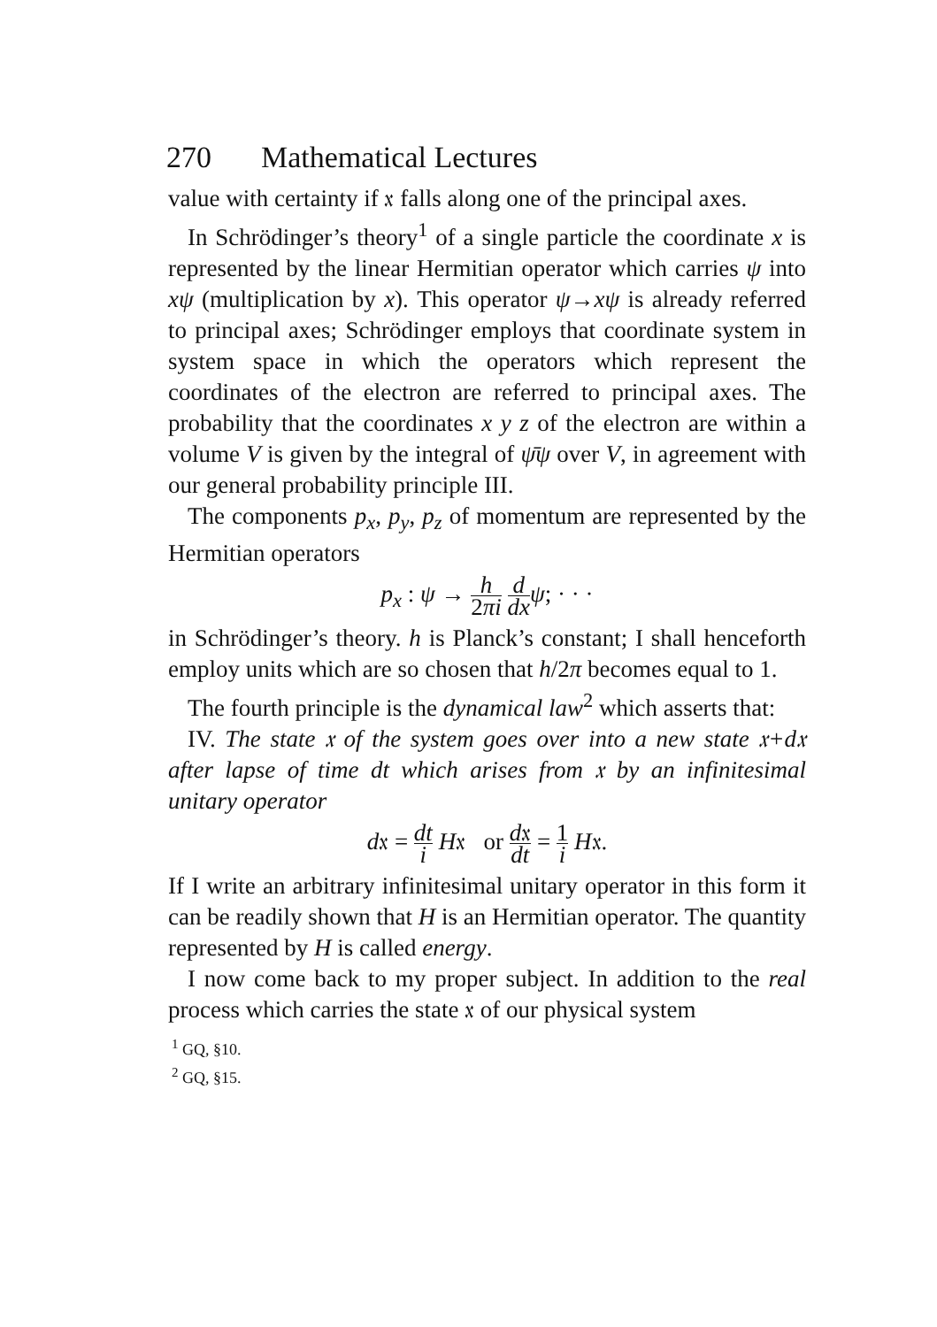270 Mathematical Lectures
value with certainty if 𝔵 falls along one of the principal axes.
In Schrödinger’s theory<sup>1</sup> of a single particle the coordinate x is represented by the linear Hermitian operator which carries ψ into xψ (multiplication by x). This operator ψ→xψ is already referred to principal axes; Schrödinger employs that coordinate system in system space in which the operators which represent the coordinates of the electron are referred to principal axes. The probability that the coordinates x y z of the electron are within a volume V is given by the integral of ψ̄ψ over V, in agreement with our general probability principle III.
The components p<sub>x</sub>, p<sub>y</sub>, p<sub>z</sub> of momentum are represented by the Hermitian operators
p<sub>x</sub> : ψ → h 2πi d dx ψ; · · ·
in Schrödinger’s theory. h is Planck’s constant; I shall henceforth employ units which are so chosen that h/2π becomes equal to 1.
The fourth principle is the dynamical law<sup>2</sup> which asserts that:
IV. The state 𝔵 of the system goes over into a new state 𝔵+d𝔵 after lapse of time dt which arises from 𝔵 by an infinitesimal unitary operator
d𝔵 = dt i H𝔵 or d𝔵 dt = 1 i H𝔵.
If I write an arbitrary infinitesimal unitary operator in this form it can be readily shown that H is an Hermitian operator. The quantity represented by H is called energy.
I now come back to my proper subject. In addition to the real process which carries the state 𝔵 of our physical system
<sup>1</sup> GQ, §10.
<sup>2</sup> GQ, §15.